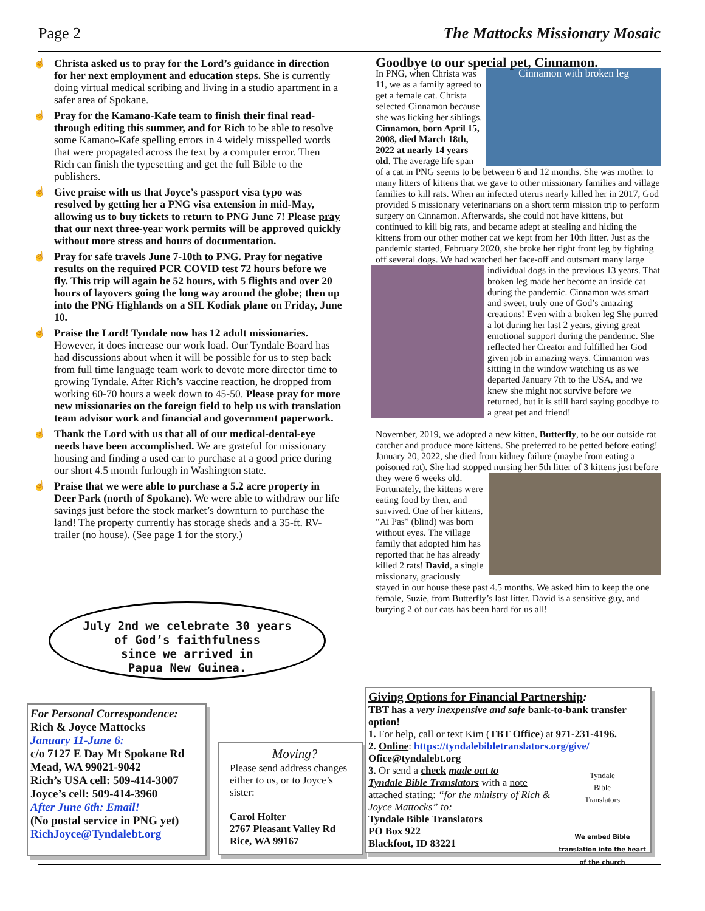Page 2 The Mattocks Missionary Mosaic
☝ Christa asked us to pray for the Lord’s guidance in direction for her next employment and education steps. She is currently doing virtual medical scribing and living in a studio apartment in a safer area of Spokane.
☝ Pray for the Kamano-Kafe team to finish their final read-through editing this summer, and for Rich to be able to resolve some Kamano-Kafe spelling errors in 4 widely misspelled words that were propagated across the text by a computer error. Then Rich can finish the typesetting and get the full Bible to the publishers.
☝ Give praise with us that Joyce’s passport visa typo was resolved by getting her a PNG visa extension in mid-May, allowing us to buy tickets to return to PNG June 7! Please pray that our next three-year work permits will be approved quickly without more stress and hours of documentation.
☝ Pray for safe travels June 7-10th to PNG. Pray for negative results on the required PCR COVID test 72 hours before we fly. This trip will again be 52 hours, with 5 flights and over 20 hours of layovers going the long way around the globe; then up into the PNG Highlands on a SIL Kodiak plane on Friday, June 10.
☝ Praise the Lord! Tyndale now has 12 adult missionaries. However, it does increase our work load. Our Tyndale Board has had discussions about when it will be possible for us to step back from full time language team work to devote more director time to growing Tyndale. After Rich’s vaccine reaction, he dropped from working 60-70 hours a week down to 45-50. Please pray for more new missionaries on the foreign field to help us with translation team advisor work and financial and government paperwork.
☝ Thank the Lord with us that all of our medical-dental-eye needs have been accomplished. We are grateful for missionary housing and finding a used car to purchase at a good price during our short 4.5 month furlough in Washington state.
☝ Praise that we were able to purchase a 5.2 acre property in Deer Park (north of Spokane). We were able to withdraw our life savings just before the stock market’s downturn to purchase the land! The property currently has storage sheds and a 35-ft. RV-trailer (no house). (See page 1 for the story.)
July 2nd we celebrate 30 years
of God’s faithfulness
since we arrived in
Papua New Guinea.
Goodbye to our special pet, Cinnamon.
Cinnamon with broken leg
In PNG, when Christa was 11, we as a family agreed to get a female cat. Christa selected Cinnamon because she was licking her siblings. Cinnamon, born April 15, 2008, died March 18th, 2022 at nearly 14 years old. The average life span of a cat in PNG seems to be between 6 and 12 months. She was mother to many litters of kittens that we gave to other missionary families and village families to kill rats. When an infected uterus nearly killed her in 2017, God provided 5 missionary veterinarians on a short term mission trip to perform surgery on Cinnamon. Afterwards, she could not have kittens, but continued to kill big rats, and became adept at stealing and hiding the kittens from our other mother cat we kept from her 10th litter. Just as the pandemic started, February 2020, she broke her right front leg by fighting off several dogs. We had watched her face-off and outsmart many large individual dogs in the previous 13 years. That
broken leg made her become an inside cat during the pandemic. Cinnamon was smart and sweet, truly one of God’s amazing creations! Even with a broken leg She purred a lot during her last 2 years, giving great emotional support during the pandemic. She reflected her Creator and fulfilled her God given job in amazing ways. Cinnamon was sitting in the window watching us as we departed January 7th to the USA, and we knew she might not survive before we returned, but it is still hard saying goodbye to a great pet and friend!
November, 2019, we adopted a new kitten, Butterfly, to be our outside rat catcher and produce more kittens. She preferred to be petted before eating! January 20, 2022, she died from kidney failure (maybe from eating a poisoned rat). She had stopped nursing
her 5th litter of 3 kittens just before they were 6 weeks old. Fortunately, the kittens were eating food by then, and survived. One of her kittens, “Ai Pas” (blind) was born without eyes. The village family that adopted him has reported that he has already killed 2 rats! David, a single missionary, graciously stayed in our house these past 4.5 months. We asked him to keep the one female, Suzie, from Butterfly’s last litter. David is a sensitive guy, and burying 2 of our cats has been hard for us all!
For Personal Correspondence:
Rich & Joyce Mattocks
January 11-June 6:
c/o 7127 E Day Mt Spokane Rd
Mead, WA 99021-9042
Rich’s USA cell: 509-414-3007
Joyce’s cell: 509-414-3960
After June 6th: Email!
(No postal service in PNG yet)
RichJoyce@Tyndalebt.org
Moving?
Please send address changes either to us, or to Joyce’s sister:
Carol Holter
2767 Pleasant Valley Rd
Rice, WA 99167
Giving Options for Financial Partnership:
TBT has a very inexpensive and safe bank-to-bank transfer option!
1. For help, call or text Kim (TBT Office) at 971-231-4196.
2. Online: https://tyndalebibletranslators.org/give/
Ofice@tyndalebt.org
Tyndale
Bible
Translators
We embed Bible translation into the heart of the church
3. Or send a check made out to
Tyndale Bible Translators with a note attached stating: “for the ministry of Rich & Joyce Mattocks” to:
Tyndale Bible Translators
PO Box 922
Blackfoot, ID 83221